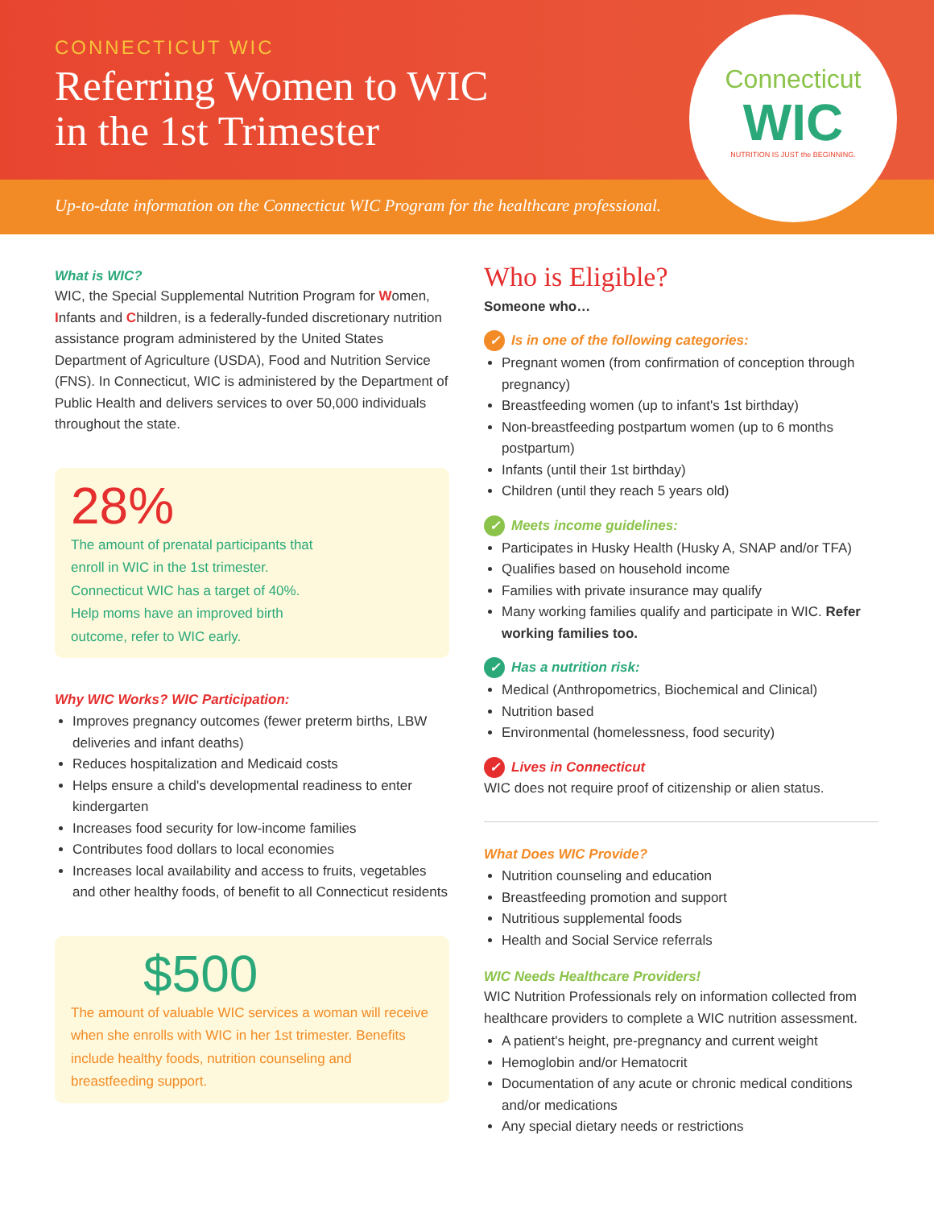CONNECTICUT WIC
Referring Women to WIC
in the 1st Trimester
Connecticut
WIC
NUTRITION IS JUST the BEGINNING.
Up-to-date information on the Connecticut WIC Program for the healthcare professional.
What is WIC?
WIC, the Special Supplemental Nutrition Program for Women, Infants and Children, is a federally-funded discretionary nutrition assistance program administered by the United States Department of Agriculture (USDA), Food and Nutrition Service (FNS). In Connecticut, WIC is administered by the Department of Public Health and delivers services to over 50,000 individuals throughout the state.
28%
The amount of prenatal participants that enroll in WIC in the 1st trimester. Connecticut WIC has a target of 40%. Help moms have an improved birth outcome, refer to WIC early.
Why WIC Works? WIC Participation:
Improves pregnancy outcomes (fewer preterm births, LBW deliveries and infant deaths)
Reduces hospitalization and Medicaid costs
Helps ensure a child's developmental readiness to enter kindergarten
Increases food security for low-income families
Contributes food dollars to local economies
Increases local availability and access to fruits, vegetables and other healthy foods, of benefit to all Connecticut residents
$500
The amount of valuable WIC services a woman will receive when she enrolls with WIC in her 1st trimester. Benefits include healthy foods, nutrition counseling and breastfeeding support.
Who is Eligible?
Someone who…
✓ Is in one of the following categories:
Pregnant women (from confirmation of conception through pregnancy)
Breastfeeding women (up to infant's 1st birthday)
Non-breastfeeding postpartum women (up to 6 months postpartum)
Infants (until their 1st birthday)
Children (until they reach 5 years old)
✓ Meets income guidelines:
Participates in Husky Health (Husky A, SNAP and/or TFA)
Qualifies based on household income
Families with private insurance may qualify
Many working families qualify and participate in WIC. Refer working families too.
✓ Has a nutrition risk:
Medical (Anthropometrics, Biochemical and Clinical)
Nutrition based
Environmental (homelessness, food security)
✓ Lives in Connecticut
WIC does not require proof of citizenship or alien status.
What Does WIC Provide?
Nutrition counseling and education
Breastfeeding promotion and support
Nutritious supplemental foods
Health and Social Service referrals
WIC Needs Healthcare Providers!
WIC Nutrition Professionals rely on information collected from healthcare providers to complete a WIC nutrition assessment.
A patient's height, pre-pregnancy and current weight
Hemoglobin and/or Hematocrit
Documentation of any acute or chronic medical conditions and/or medications
Any special dietary needs or restrictions